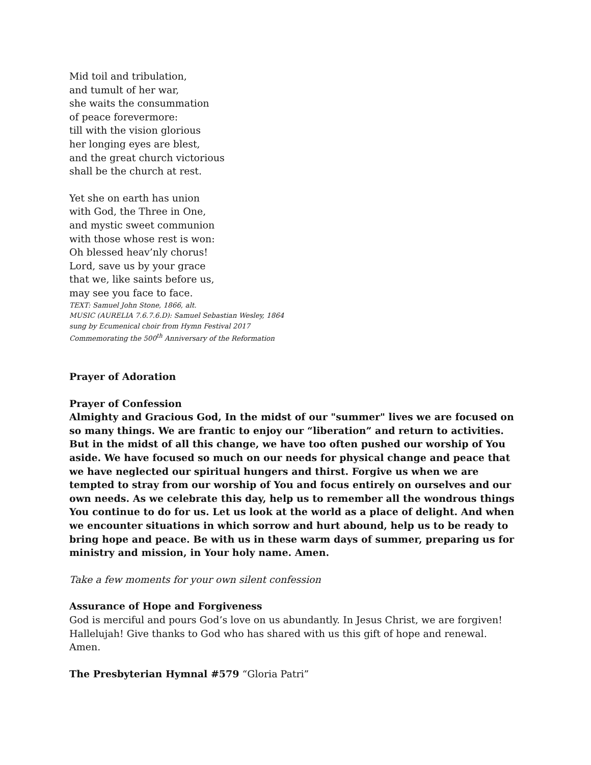Mid toil and tribulation,
and tumult of her war,
she waits the consummation
of peace forevermore:
till with the vision glorious
her longing eyes are blest,
and the great church victorious
shall be the church at rest.
Yet she on earth has union
with God, the Three in One,
and mystic sweet communion
with those whose rest is won:
Oh blessed heav’nly chorus!
Lord, save us by your grace
that we, like saints before us,
may see you face to face.
TEXT: Samuel John Stone, 1866, alt.
MUSIC (AURELIA 7.6.7.6.D): Samuel Sebastian Wesley, 1864
sung by Ecumenical choir from Hymn Festival 2017
Commemorating the 500<sup>th</sup> Anniversary of the Reformation
Prayer of Adoration
Prayer of Confession
Almighty and Gracious God, In the midst of our "summer" lives we are focused on so many things. We are frantic to enjoy our “liberation” and return to activities. But in the midst of all this change, we have too often pushed our worship of You aside. We have focused so much on our needs for physical change and peace that we have neglected our spiritual hungers and thirst. Forgive us when we are tempted to stray from our worship of You and focus entirely on ourselves and our own needs. As we celebrate this day, help us to remember all the wondrous things You continue to do for us. Let us look at the world as a place of delight. And when we encounter situations in which sorrow and hurt abound, help us to be ready to bring hope and peace. Be with us in these warm days of summer, preparing us for ministry and mission, in Your holy name. Amen.
Take a few moments for your own silent confession
Assurance of Hope and Forgiveness
God is merciful and pours God’s love on us abundantly. In Jesus Christ, we are forgiven! Hallelujah! Give thanks to God who has shared with us this gift of hope and renewal. Amen.
The Presbyterian Hymnal #579 “Gloria Patri”